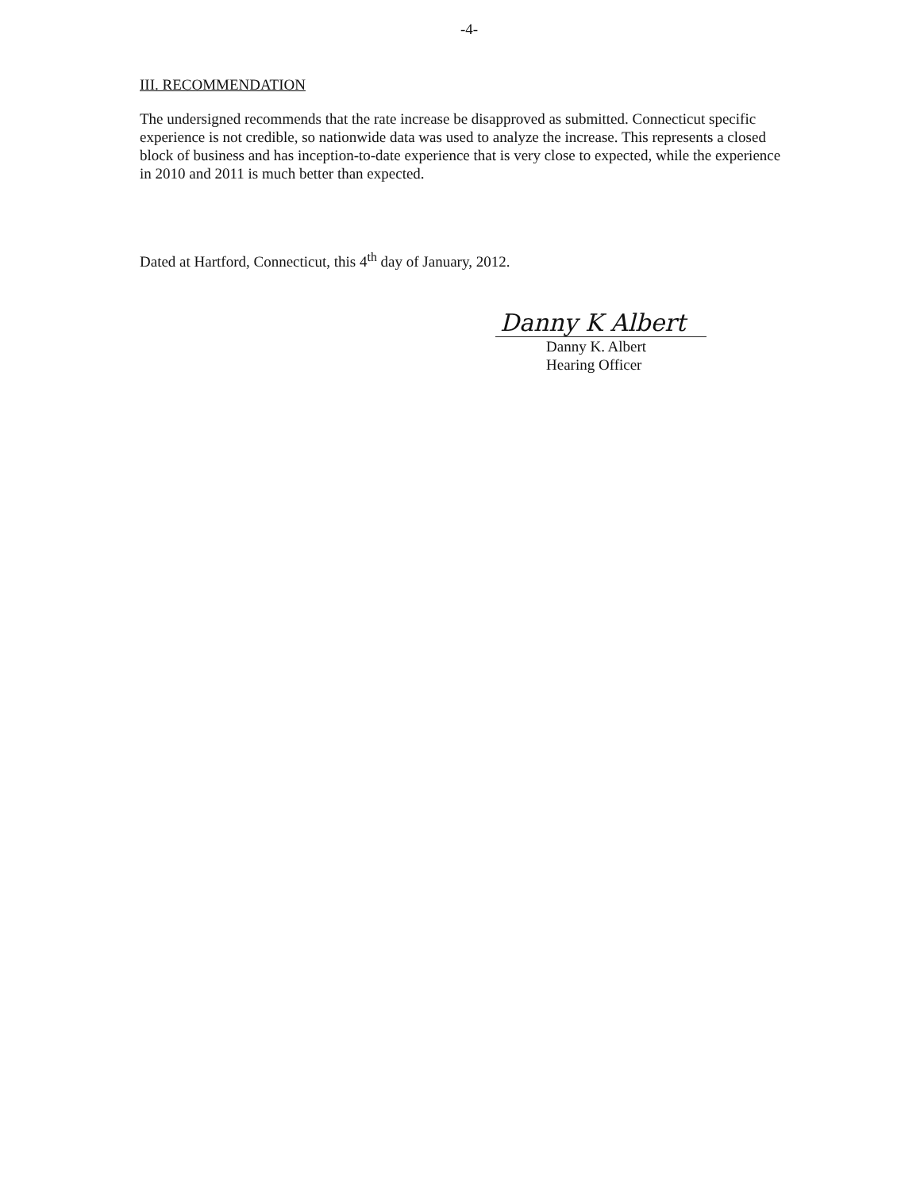-4-
III. RECOMMENDATION
The undersigned recommends that the rate increase be disapproved as submitted. Connecticut specific experience is not credible, so nationwide data was used to analyze the increase. This represents a closed block of business and has inception-to-date experience that is very close to expected, while the experience in 2010 and 2011 is much better than expected.
Dated at Hartford, Connecticut, this 4<sup>th</sup> day of January, 2012.
Danny K Albert
Danny K. Albert
Hearing Officer